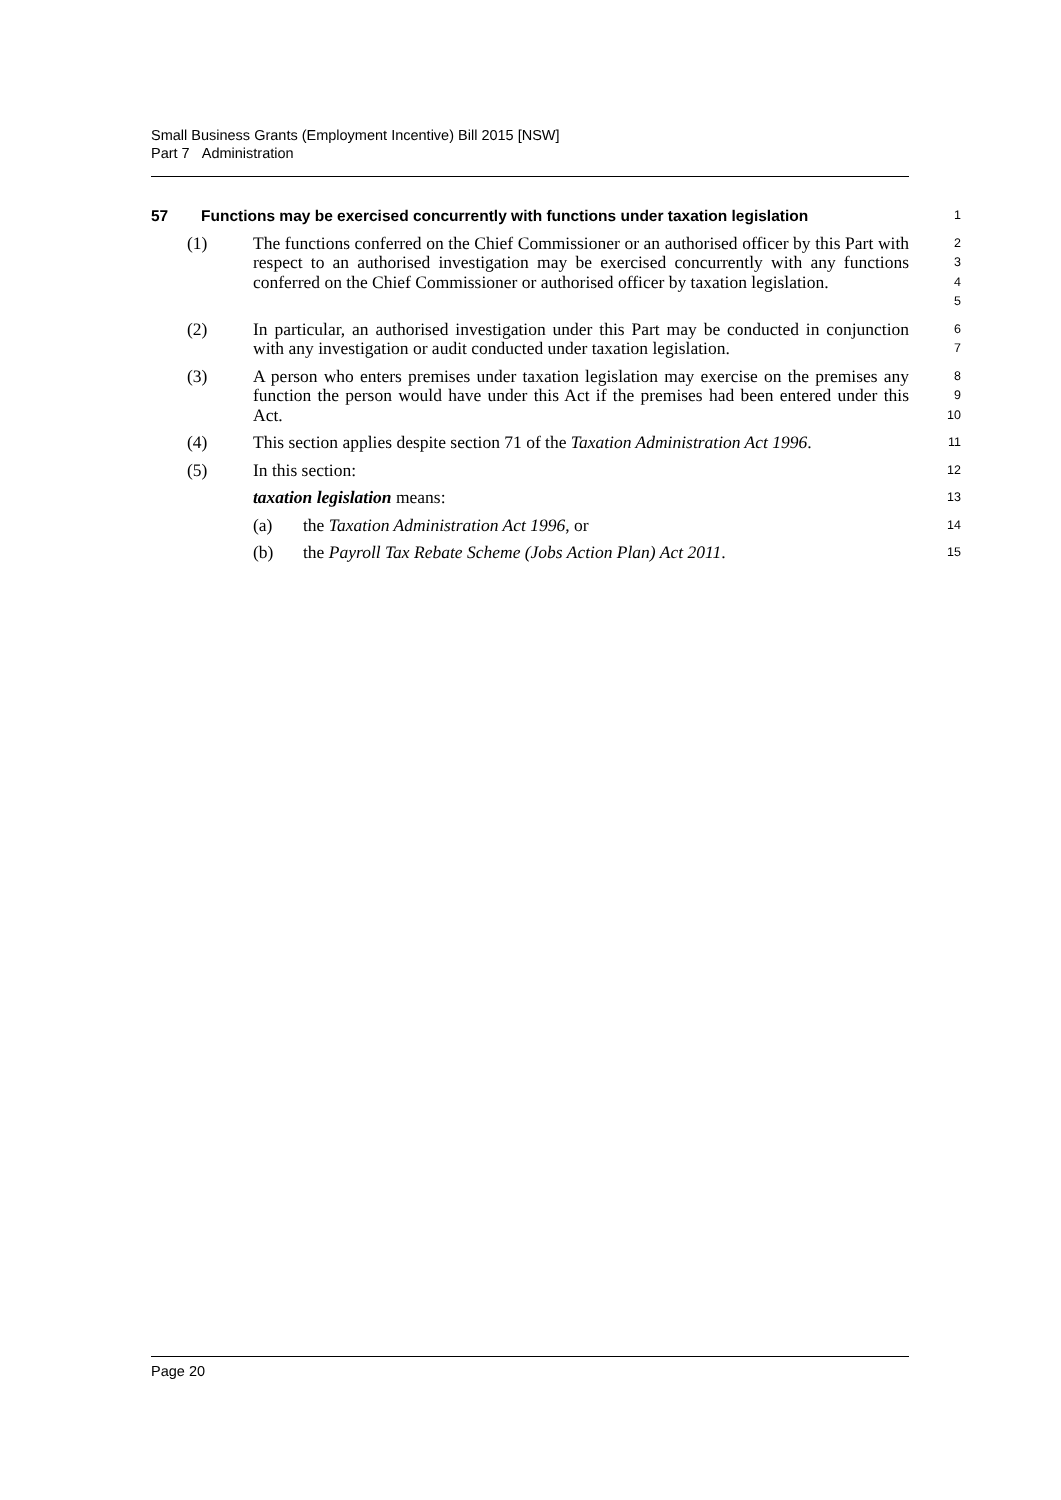Small Business Grants (Employment Incentive) Bill 2015 [NSW]
Part 7 Administration
57 Functions may be exercised concurrently with functions under taxation legislation
1
(1) The functions conferred on the Chief Commissioner or an authorised officer by this Part with respect to an authorised investigation may be exercised concurrently with any functions conferred on the Chief Commissioner or authorised officer by taxation legislation.
2
3
4
5
(2) In particular, an authorised investigation under this Part may be conducted in conjunction with any investigation or audit conducted under taxation legislation.
6
7
(3) A person who enters premises under taxation legislation may exercise on the premises any function the person would have under this Act if the premises had been entered under this Act.
8
9
10
(4) This section applies despite section 71 of the Taxation Administration Act 1996.
11
(5) In this section:
12
taxation legislation means:
13
(a) the Taxation Administration Act 1996, or
14
(b) the Payroll Tax Rebate Scheme (Jobs Action Plan) Act 2011.
15
Page 20